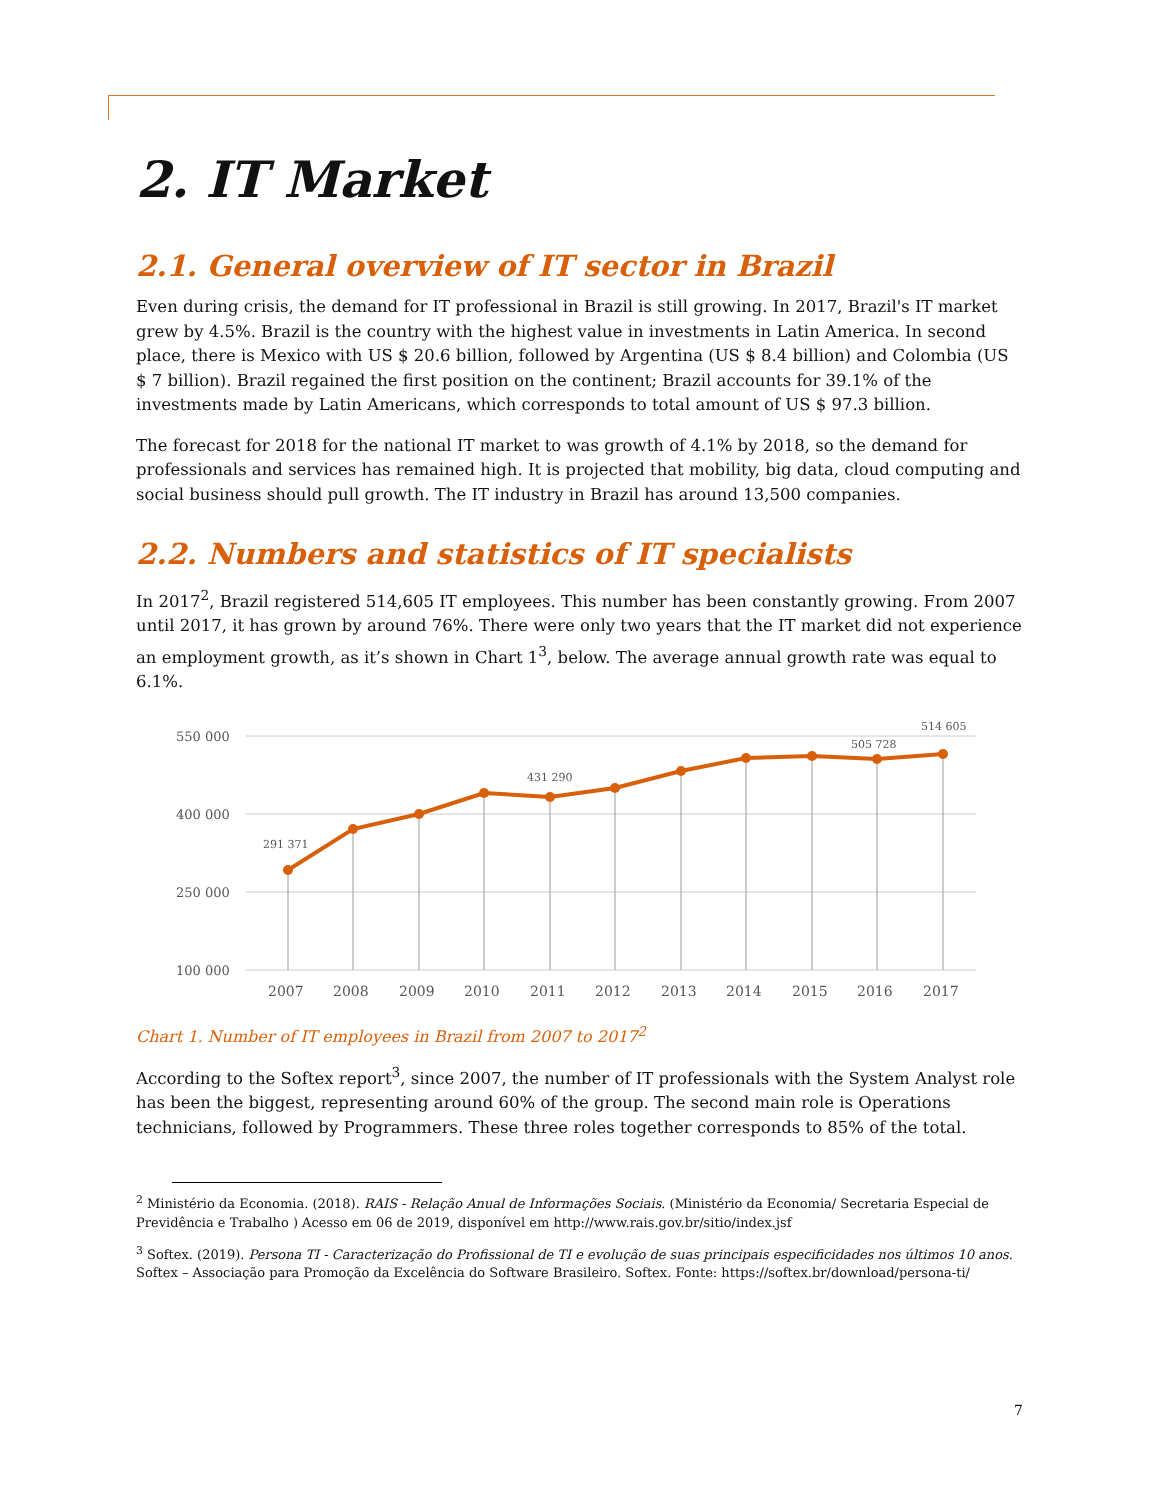2. IT Market
2.1. General overview of IT sector in Brazil
Even during crisis, the demand for IT professional in Brazil is still growing. In 2017, Brazil's IT market grew by 4.5%. Brazil is the country with the highest value in investments in Latin America. In second place, there is Mexico with US $ 20.6 billion, followed by Argentina (US $ 8.4 billion) and Colombia (US $ 7 billion). Brazil regained the first position on the continent; Brazil accounts for 39.1% of the investments made by Latin Americans, which corresponds to total amount of US $ 97.3 billion.
The forecast for 2018 for the national IT market to was growth of 4.1% by 2018, so the demand for professionals and services has remained high. It is projected that mobility, big data, cloud computing and social business should pull growth. The IT industry in Brazil has around 13,500 companies.
2.2. Numbers and statistics of IT specialists
In 2017<sup>2</sup>, Brazil registered 514,605 IT employees. This number has been constantly growing. From 2007 until 2017, it has grown by around 76%. There were only two years that the IT market did not experience an employment growth, as it’s shown in Chart 1<sup>3</sup>, below. The average annual growth rate was equal to 6.1%.
550 000
400 000
250 000
100 000
291 371
431 290
505 728
514 605
2007
2008
2009
2010
2011
2012
2013
2014
2015
2016
2017
Chart 1. Number of IT employees in Brazil from 2007 to 2017<sup>2</sup>
According to the Softex report<sup>3</sup>, since 2007, the number of IT professionals with the System Analyst role has been the biggest, representing around 60% of the group. The second main role is Operations technicians, followed by Programmers. These three roles together corresponds to 85% of the total.
<sup>2</sup> Ministério da Economia. (2018). RAIS - Relação Anual de Informações Sociais. (Ministério da Economia/ Secretaria Especial de Previdência e Trabalho ) Acesso em 06 de 2019, disponível em http://www.rais.gov.br/sitio/index.jsf
<sup>3</sup> Softex. (2019). Persona TI - Caracterização do Profissional de TI e evolução de suas principais especificidades nos últimos 10 anos. Softex – Associação para Promoção da Excelência do Software Brasileiro. Softex. Fonte: https://softex.br/download/persona-ti/
7